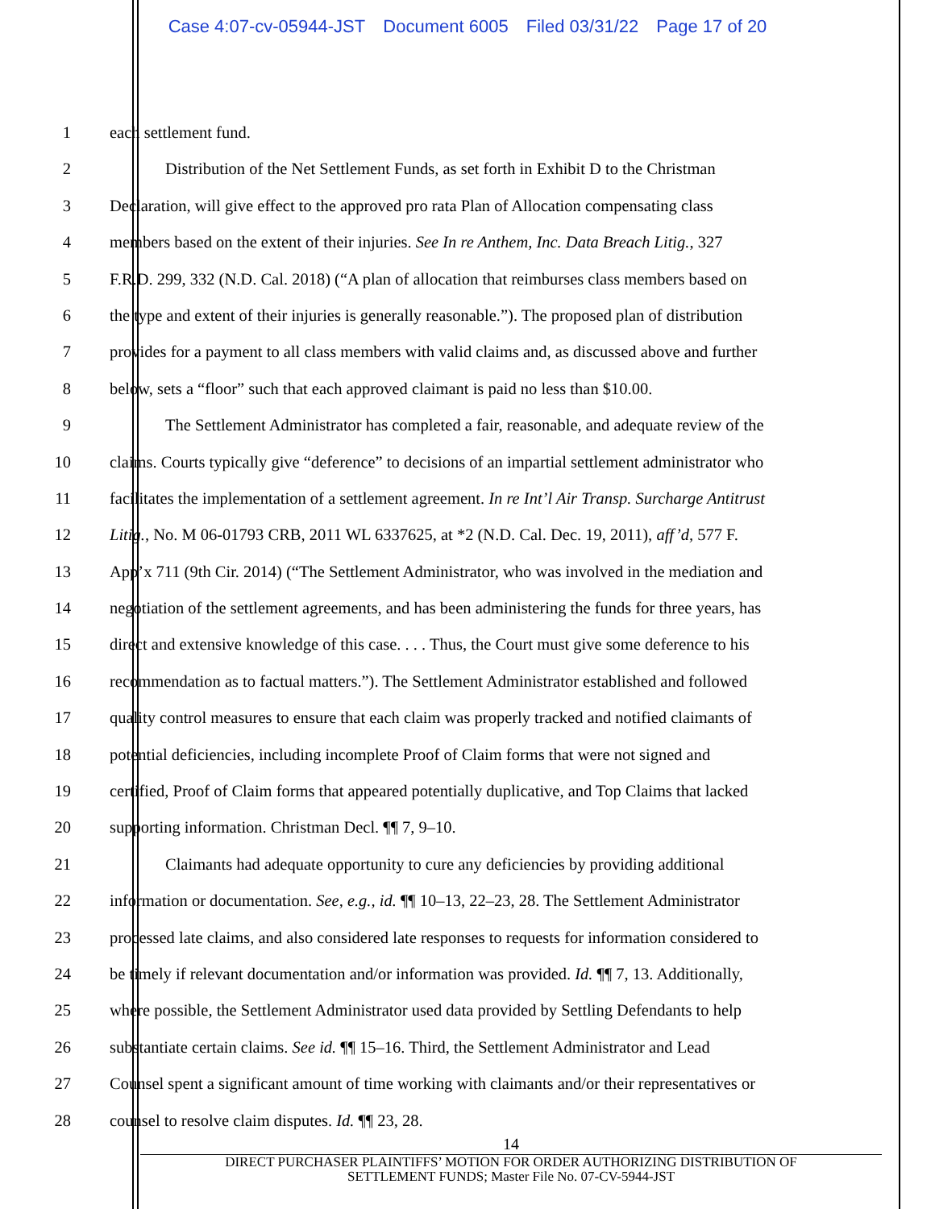Case 4:07-cv-05944-JST Document 6005 Filed 03/31/22 Page 17 of 20
1 each settlement fund.
2 Distribution of the Net Settlement Funds, as set forth in Exhibit D to the Christman
3 Declaration, will give effect to the approved pro rata Plan of Allocation compensating class
4 members based on the extent of their injuries. See In re Anthem, Inc. Data Breach Litig., 327
5 F.R.D. 299, 332 (N.D. Cal. 2018) (“A plan of allocation that reimburses class members based on
6 the type and extent of their injuries is generally reasonable.”). The proposed plan of distribution
7 provides for a payment to all class members with valid claims and, as discussed above and further
8 below, sets a “floor” such that each approved claimant is paid no less than $10.00.
9 The Settlement Administrator has completed a fair, reasonable, and adequate review of the
10 claims. Courts typically give “deference” to decisions of an impartial settlement administrator who
11 facilitates the implementation of a settlement agreement. In re Int’l Air Transp. Surcharge Antitrust
12 Litig., No. M 06-01793 CRB, 2011 WL 6337625, at *2 (N.D. Cal. Dec. 19, 2011), aff’d, 577 F.
13 App’x 711 (9th Cir. 2014) (“The Settlement Administrator, who was involved in the mediation and
14 negotiation of the settlement agreements, and has been administering the funds for three years, has
15 direct and extensive knowledge of this case. . . . Thus, the Court must give some deference to his
16 recommendation as to factual matters.”). The Settlement Administrator established and followed
17 quality control measures to ensure that each claim was properly tracked and notified claimants of
18 potential deficiencies, including incomplete Proof of Claim forms that were not signed and
19 certified, Proof of Claim forms that appeared potentially duplicative, and Top Claims that lacked
20 supporting information. Christman Decl. ¶¶ 7, 9–10.
21 Claimants had adequate opportunity to cure any deficiencies by providing additional
22 information or documentation. See, e.g., id. ¶¶ 10–13, 22–23, 28. The Settlement Administrator
23 processed late claims, and also considered late responses to requests for information considered to
24 be timely if relevant documentation and/or information was provided. Id. ¶¶ 7, 13. Additionally,
25 where possible, the Settlement Administrator used data provided by Settling Defendants to help
26 substantiate certain claims. See id. ¶¶ 15–16. Third, the Settlement Administrator and Lead
27 Counsel spent a significant amount of time working with claimants and/or their representatives or
28 counsel to resolve claim disputes. Id. ¶¶ 23, 28.
14
DIRECT PURCHASER PLAINTIFFS’ MOTION FOR ORDER AUTHORIZING DISTRIBUTION OF
SETTLEMENT FUNDS; Master File No. 07-CV-5944-JST